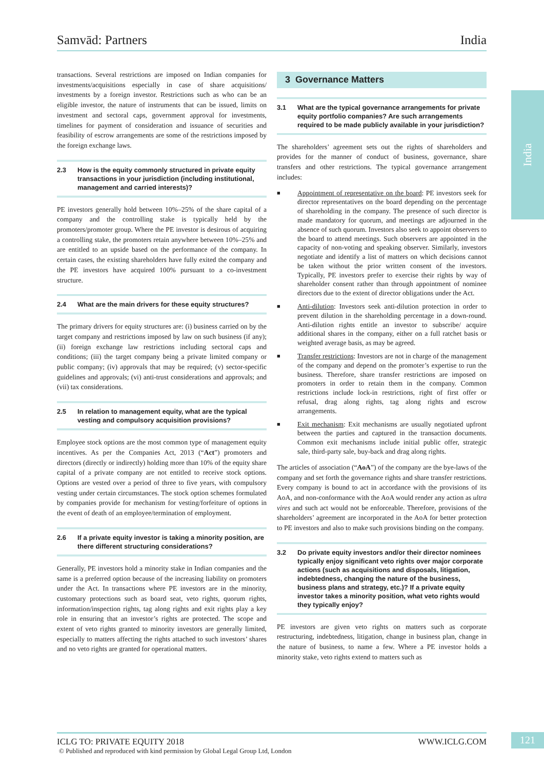Samvād: Partners India
India
transactions. Several restrictions are imposed on Indian companies for investments/acquisitions especially in case of share acquisitions/ investments by a foreign investor. Restrictions such as who can be an eligible investor, the nature of instruments that can be issued, limits on investment and sectoral caps, government approval for investments, timelines for payment of consideration and issuance of securities and feasibility of escrow arrangements are some of the restrictions imposed by the foreign exchange laws.
2.3 How is the equity commonly structured in private equity transactions in your jurisdiction (including institutional, management and carried interests)?
PE investors generally hold between 10%–25% of the share capital of a company and the controlling stake is typically held by the promoters/promoter group. Where the PE investor is desirous of acquiring a controlling stake, the promoters retain anywhere between 10%–25% and are entitled to an upside based on the performance of the company. In certain cases, the existing shareholders have fully exited the company and the PE investors have acquired 100% pursuant to a co-investment structure.
2.4 What are the main drivers for these equity structures?
The primary drivers for equity structures are: (i) business carried on by the target company and restrictions imposed by law on such business (if any); (ii) foreign exchange law restrictions including sectoral caps and conditions; (iii) the target company being a private limited company or public company; (iv) approvals that may be required; (v) sector-specific guidelines and approvals; (vi) anti-trust considerations and approvals; and (vii) tax considerations.
2.5 In relation to management equity, what are the typical vesting and compulsory acquisition provisions?
Employee stock options are the most common type of management equity incentives. As per the Companies Act, 2013 (“Act”) promoters and directors (directly or indirectly) holding more than 10% of the equity share capital of a private company are not entitled to receive stock options. Options are vested over a period of three to five years, with compulsory vesting under certain circumstances. The stock option schemes formulated by companies provide for mechanism for vesting/forfeiture of options in the event of death of an employee/termination of employment.
2.6 If a private equity investor is taking a minority position, are there different structuring considerations?
Generally, PE investors hold a minority stake in Indian companies and the same is a preferred option because of the increasing liability on promoters under the Act. In transactions where PE investors are in the minority, customary protections such as board seat, veto rights, quorum rights, information/inspection rights, tag along rights and exit rights play a key role in ensuring that an investor’s rights are protected. The scope and extent of veto rights granted to minority investors are generally limited, especially to matters affecting the rights attached to such investors’ shares and no veto rights are granted for operational matters.
3 Governance Matters
3.1 What are the typical governance arrangements for private equity portfolio companies? Are such arrangements required to be made publicly available in your jurisdiction?
The shareholders’ agreement sets out the rights of shareholders and provides for the manner of conduct of business, governance, share transfers and other restrictions. The typical governance arrangement includes:
■
Appointment of representative on the board: PE investors seek for director representatives on the board depending on the percentage of shareholding in the company. The presence of such director is made mandatory for quorum, and meetings are adjourned in the absence of such quorum. Investors also seek to appoint observers to the board to attend meetings. Such observers are appointed in the capacity of non-voting and speaking observer. Similarly, investors negotiate and identify a list of matters on which decisions cannot be taken without the prior written consent of the investors. Typically, PE investors prefer to exercise their rights by way of shareholder consent rather than through appointment of nominee directors due to the extent of director obligations under the Act.
■
Anti-dilution: Investors seek anti-dilution protection in order to prevent dilution in the shareholding percentage in a down-round. Anti-dilution rights entitle an investor to subscribe/ acquire additional shares in the company, either on a full ratchet basis or weighted average basis, as may be agreed.
■
Transfer restrictions: Investors are not in charge of the management of the company and depend on the promoter’s expertise to run the business. Therefore, share transfer restrictions are imposed on promoters in order to retain them in the company. Common restrictions include lock-in restrictions, right of first offer or refusal, drag along rights, tag along rights and escrow arrangements.
■
Exit mechanism: Exit mechanisms are usually negotiated upfront between the parties and captured in the transaction documents. Common exit mechanisms include initial public offer, strategic sale, third-party sale, buy-back and drag along rights.
The articles of association (“AoA”) of the company are the bye-laws of the company and set forth the governance rights and share transfer restrictions. Every company is bound to act in accordance with the provisions of its AoA, and non-conformance with the AoA would render any action as ultra vires and such act would not be enforceable. Therefore, provisions of the shareholders’ agreement are incorporated in the AoA for better protection to PE investors and also to make such provisions binding on the company.
3.2 Do private equity investors and/or their director nominees typically enjoy significant veto rights over major corporate actions (such as acquisitions and disposals, litigation, indebtedness, changing the nature of the business, business plans and strategy, etc.)? If a private equity investor takes a minority position, what veto rights would they typically enjoy?
PE investors are given veto rights on matters such as corporate restructuring, indebtedness, litigation, change in business plan, change in the nature of business, to name a few. Where a PE investor holds a minority stake, veto rights extend to matters such as
ICLG TO: PRIVATE EQUITY 2018 WWW.ICLG.COM
© Published and reproduced with kind permission by Global Legal Group Ltd, London
121